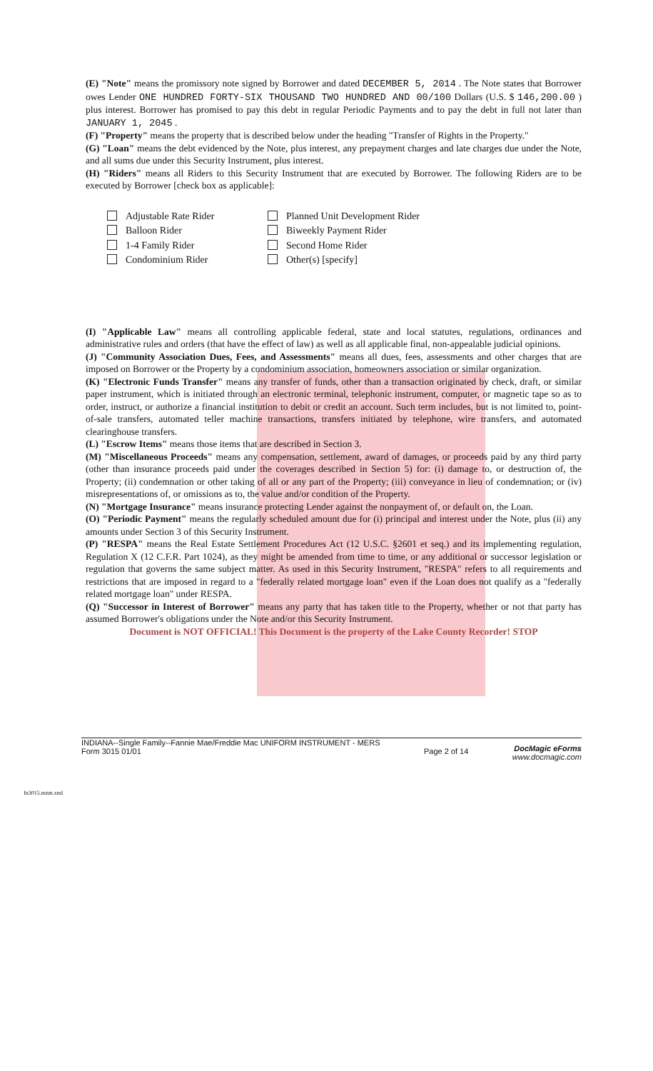(E) "Note" means the promissory note signed by Borrower and dated DECEMBER 5, 2014 . The Note states that Borrower owes Lender ONE HUNDRED FORTY-SIX THOUSAND TWO HUNDRED AND 00/100 Dollars (U.S. $ 146,200.00 ) plus interest. Borrower has promised to pay this debt in regular Periodic Payments and to pay the debt in full not later than JANUARY 1, 2045 .
(F) "Property" means the property that is described below under the heading "Transfer of Rights in the Property."
(G) "Loan" means the debt evidenced by the Note, plus interest, any prepayment charges and late charges due under the Note, and all sums due under this Security Instrument, plus interest.
(H) "Riders" means all Riders to this Security Instrument that are executed by Borrower. The following Riders are to be executed by Borrower [check box as applicable]:
Adjustable Rate Rider
Balloon Rider
1-4 Family Rider
Condominium Rider
Planned Unit Development Rider
Biweekly Payment Rider
Second Home Rider
Other(s) [specify]
(I) "Applicable Law" means all controlling applicable federal, state and local statutes, regulations, ordinances and administrative rules and orders (that have the effect of law) as well as all applicable final, non-appealable judicial opinions.
(J) "Community Association Dues, Fees, and Assessments" means all dues, fees, assessments and other charges that are imposed on Borrower or the Property by a condominium association, homeowners association or similar organization.
(K) "Electronic Funds Transfer" means any transfer of funds, other than a transaction originated by check, draft, or similar paper instrument, which is initiated through an electronic terminal, telephonic instrument, computer, or magnetic tape so as to order, instruct, or authorize a financial institution to debit or credit an account. Such term includes, but is not limited to, point-of-sale transfers, automated teller machine transactions, transfers initiated by telephone, wire transfers, and automated clearinghouse transfers.
(L) "Escrow Items" means those items that are described in Section 3.
(M) "Miscellaneous Proceeds" means any compensation, settlement, award of damages, or proceeds paid by any third party (other than insurance proceeds paid under the coverages described in Section 5) for: (i) damage to, or destruction of, the Property; (ii) condemnation or other taking of all or any part of the Property; (iii) conveyance in lieu of condemnation; or (iv) misrepresentations of, or omissions as to, the value and/or condition of the Property.
(N) "Mortgage Insurance" means insurance protecting Lender against the nonpayment of, or default on, the Loan.
(O) "Periodic Payment" means the regularly scheduled amount due for (i) principal and interest under the Note, plus (ii) any amounts under Section 3 of this Security Instrument.
(P) "RESPA" means the Real Estate Settlement Procedures Act (12 U.S.C. §2601 et seq.) and its implementing regulation, Regulation X (12 C.F.R. Part 1024), as they might be amended from time to time, or any additional or successor legislation or regulation that governs the same subject matter. As used in this Security Instrument, "RESPA" refers to all requirements and restrictions that are imposed in regard to a "federally related mortgage loan" even if the Loan does not qualify as a "federally related mortgage loan" under RESPA.
(Q) "Successor in Interest of Borrower" means any party that has taken title to the Property, whether or not that party has assumed Borrower's obligations under the Note and/or this Security Instrument.
Document is NOT OFFICIAL! This Document is the property of the Lake County Recorder! STOP
INDIANA--Single Family--Fannie Mae/Freddie Mac UNIFORM INSTRUMENT - MERS
Form 3015 01/01
Page 2 of 14
DocMagic eForms
www.docmagic.com
In3015.mzm.xml